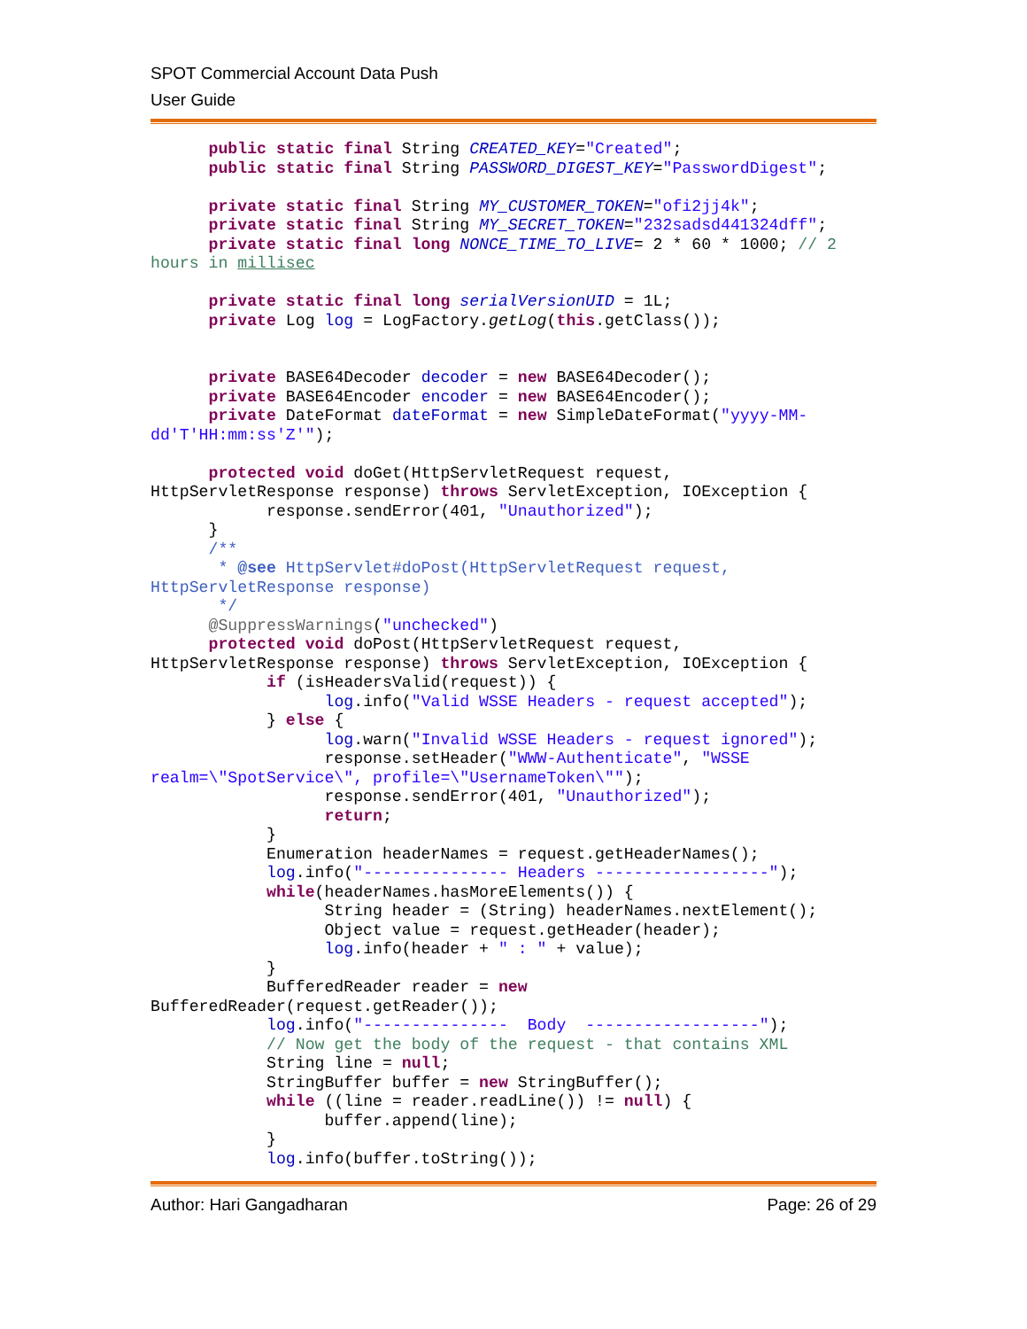SPOT Commercial Account Data Push
User Guide
      public static final String CREATED_KEY="Created";
      public static final String PASSWORD_DIGEST_KEY="PasswordDigest";

      private static final String MY_CUSTOMER_TOKEN="ofi2jj4k";
      private static final String MY_SECRET_TOKEN="232sadsd441324dff";
      private static final long NONCE_TIME_TO_LIVE= 2 * 60 * 1000; // 2
hours in millisec

      private static final long serialVersionUID = 1L;
      private Log log = LogFactory.getLog(this.getClass());


      private BASE64Decoder decoder = new BASE64Decoder();
      private BASE64Encoder encoder = new BASE64Encoder();
      private DateFormat dateFormat = new SimpleDateFormat("yyyy-MM-
dd'T'HH:mm:ss'Z'");

      protected void doGet(HttpServletRequest request,
HttpServletResponse response) throws ServletException, IOException {
            response.sendError(401, "Unauthorized");
      }
      /**
       * @see HttpServlet#doPost(HttpServletRequest request,
HttpServletResponse response)
       */
      @SuppressWarnings("unchecked")
      protected void doPost(HttpServletRequest request,
HttpServletResponse response) throws ServletException, IOException {
            if (isHeadersValid(request)) {
                  log.info("Valid WSSE Headers - request accepted");
            } else {
                  log.warn("Invalid WSSE Headers - request ignored");
                  response.setHeader("WWW-Authenticate", "WSSE
realm=\"SpotService\", profile=\"UsernameToken\"");
                  response.sendError(401, "Unauthorized");
                  return;
            }
            Enumeration headerNames = request.getHeaderNames();
            log.info("--------------- Headers ------------------");
            while(headerNames.hasMoreElements()) {
                  String header = (String) headerNames.nextElement();
                  Object value = request.getHeader(header);
                  log.info(header + " : " + value);
            }
            BufferedReader reader = new
BufferedReader(request.getReader());
            log.info("---------------  Body  ------------------");
            // Now get the body of the request - that contains XML
            String line = null;
            StringBuffer buffer = new StringBuffer();
            while ((line = reader.readLine()) != null) {
                  buffer.append(line);
            }
            log.info(buffer.toString());
Author: Hari Gangadharan Page: 26 of 29